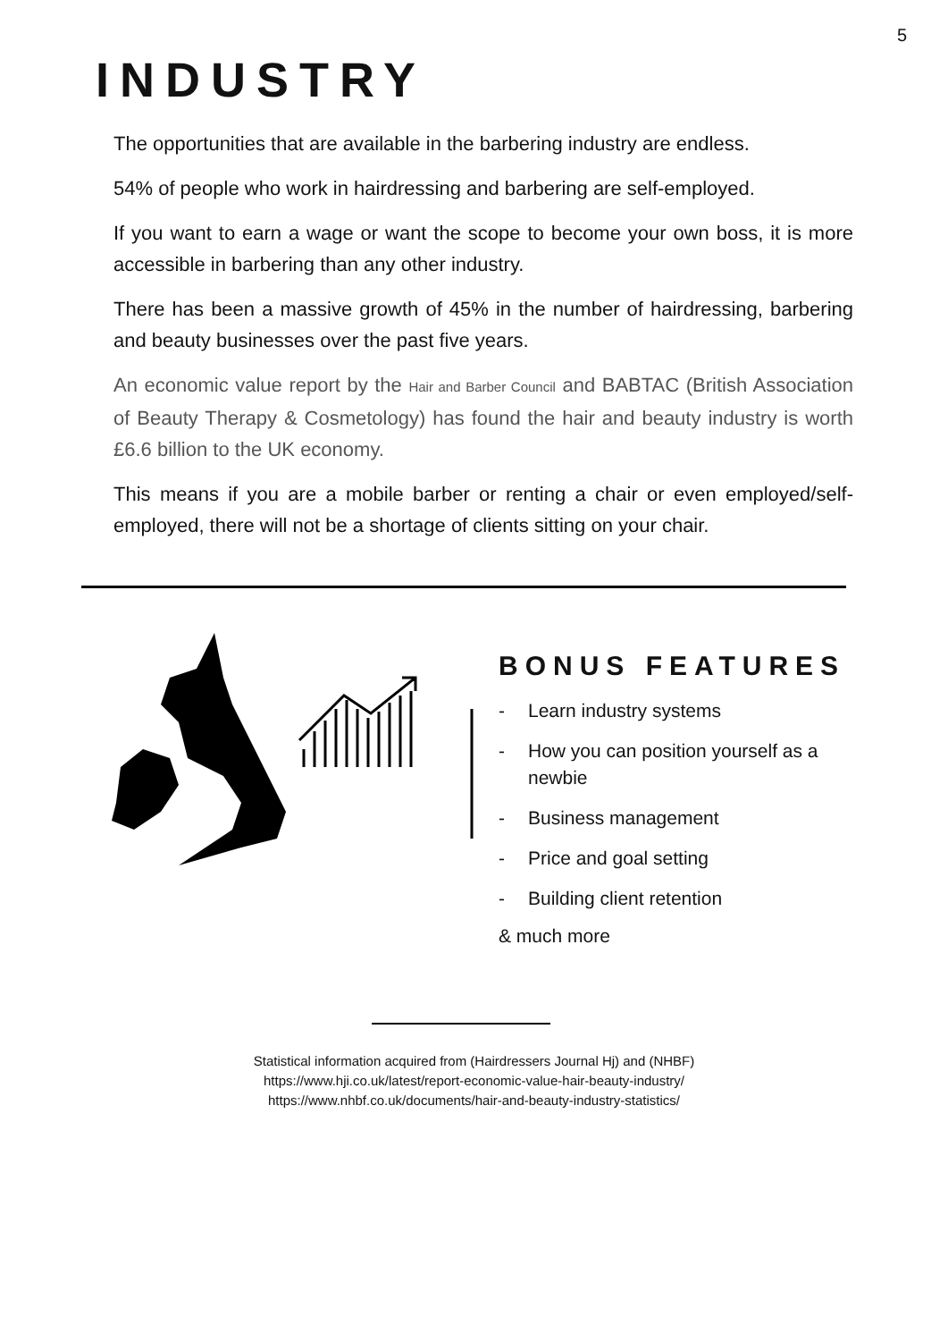5
INDUSTRY
The opportunities that are available in the barbering industry are endless.
54% of people who work in hairdressing and barbering are self-employed.
If you want to earn a wage or want the scope to become your own boss, it is more accessible in barbering than any other industry.
There has been a massive growth of 45% in the number of hairdressing, barbering and beauty businesses over the past five years.
An economic value report by the Hair and Barber Council and BABTAC (British Association of Beauty Therapy & Cosmetology) has found the hair and beauty industry is worth £6.6 billion to the UK economy.
This means if you are a mobile barber or renting a chair or even employed/self-employed, there will not be a shortage of clients sitting on your chair.
BONUS FEATURES
- Learn industry systems
- How you can position yourself as a
newbie
- Business management
- Price and goal setting
- Building client retention
& much more
Statistical information acquired from (Hairdressers Journal Hj) and (NHBF)
https://www.hji.co.uk/latest/report-economic-value-hair-beauty-industry/
https://www.nhbf.co.uk/documents/hair-and-beauty-industry-statistics/